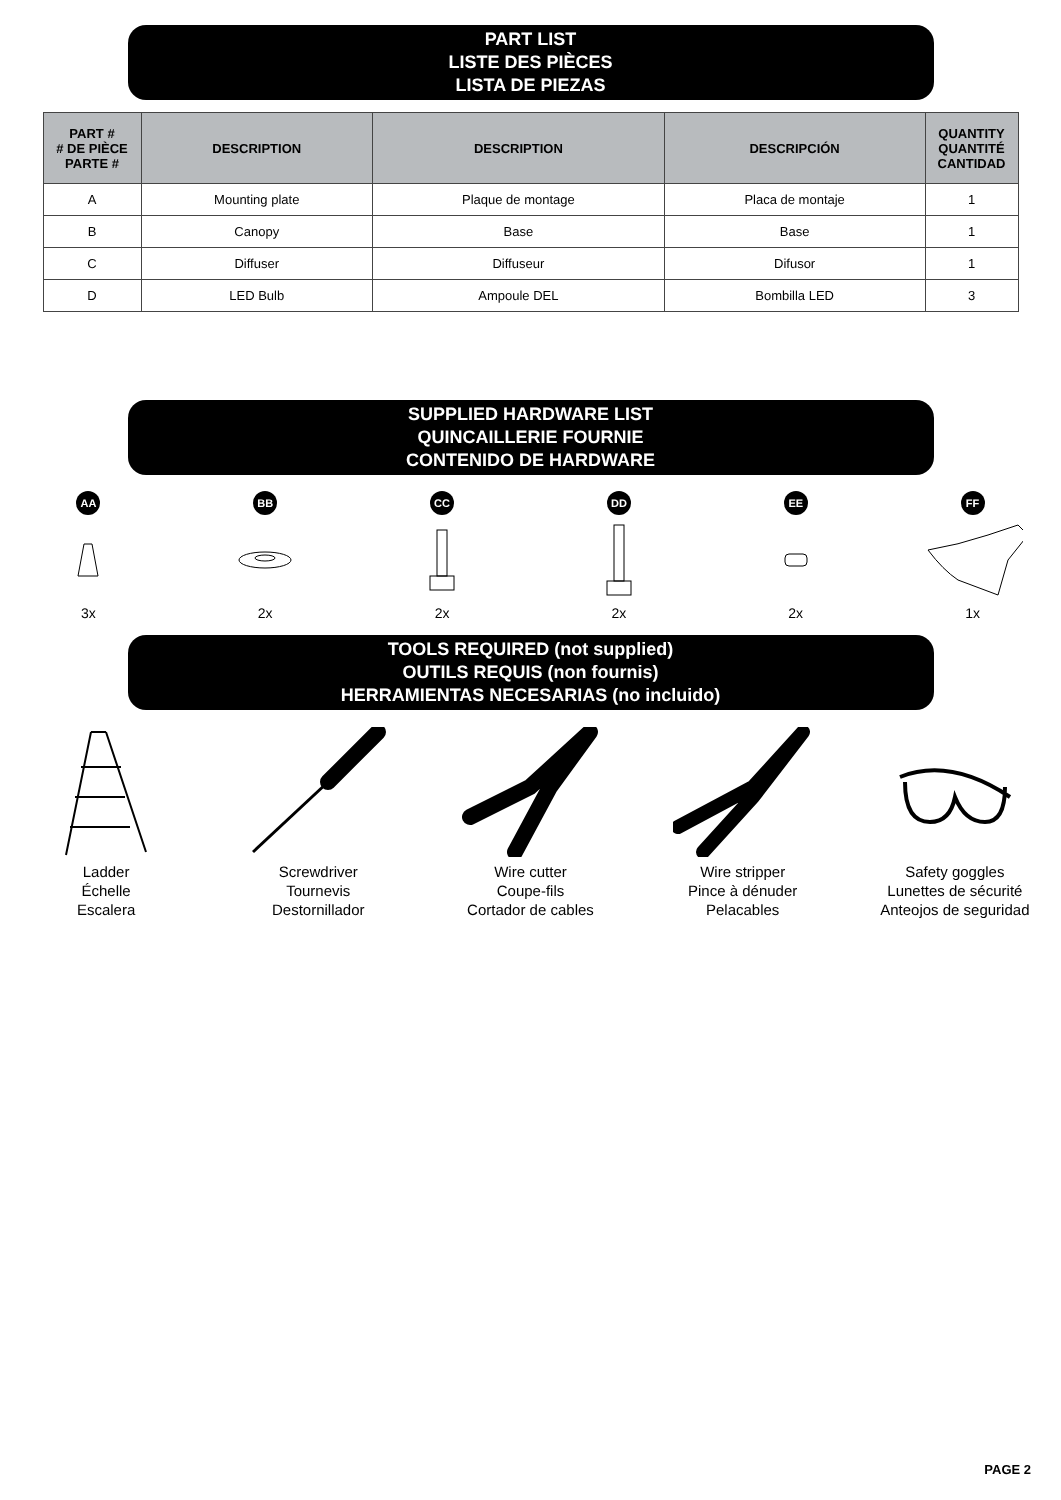PART LIST
LISTE DES PIÈCES
LISTA DE PIEZAS
| PART # # DE PIÈCE PARTE # | DESCRIPTION | DESCRIPTION | DESCRIPCIÓN | QUANTITY QUANTITÉ CANTIDAD |
| --- | --- | --- | --- | --- |
| A | Mounting plate | Plaque de montage | Placa de montaje | 1 |
| B | Canopy | Base | Base | 1 |
| C | Diffuser | Diffuseur | Difusor | 1 |
| D | LED Bulb | Ampoule DEL | Bombilla LED | 3 |
SUPPLIED HARDWARE LIST
QUINCAILLERIE FOURNIE
CONTENIDO DE HARDWARE
AA
3x
BB
2x
CC
2x
DD
2x
EE
2x
FF
1x
TOOLS REQUIRED (not supplied)
OUTILS REQUIS (non fournis)
HERRAMIENTAS NECESARIAS (no incluido)
Ladder
Échelle
Escalera
Screwdriver
Tournevis
Destornillador
Wire cutter
Coupe-fils
Cortador de cables
Wire stripper
Pince à dénuder
Pelacables
Safety goggles
Lunettes de sécurité
Anteojos de seguridad
PAGE 2